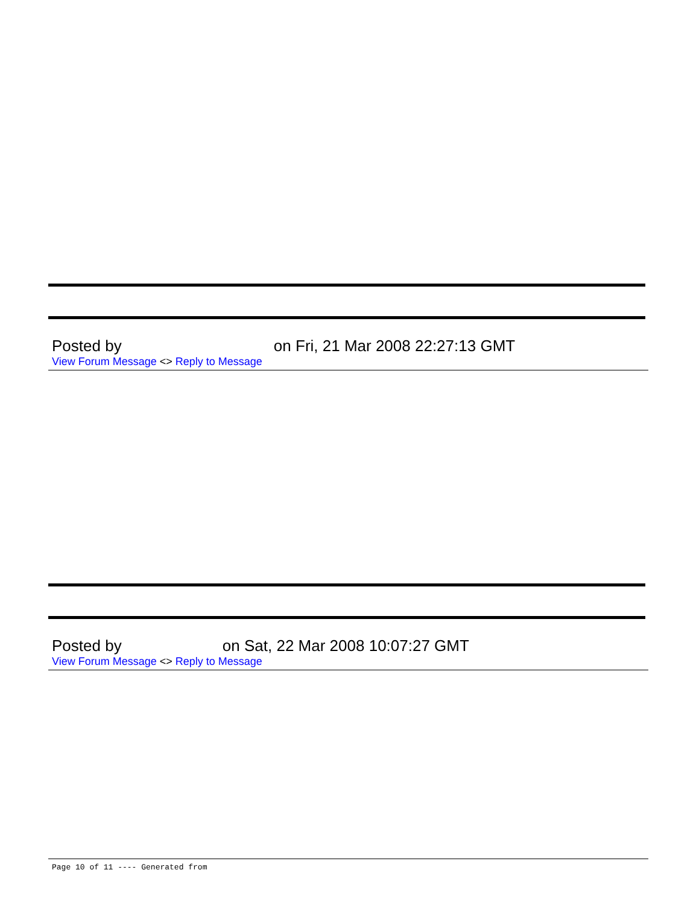Posted by on Fri, 21 Mar 2008 22:27:13 GMT
View Forum Message <> Reply to Message
Posted by on Sat, 22 Mar 2008 10:07:27 GMT
View Forum Message <> Reply to Message
Page 10 of 11 ---- Generated from